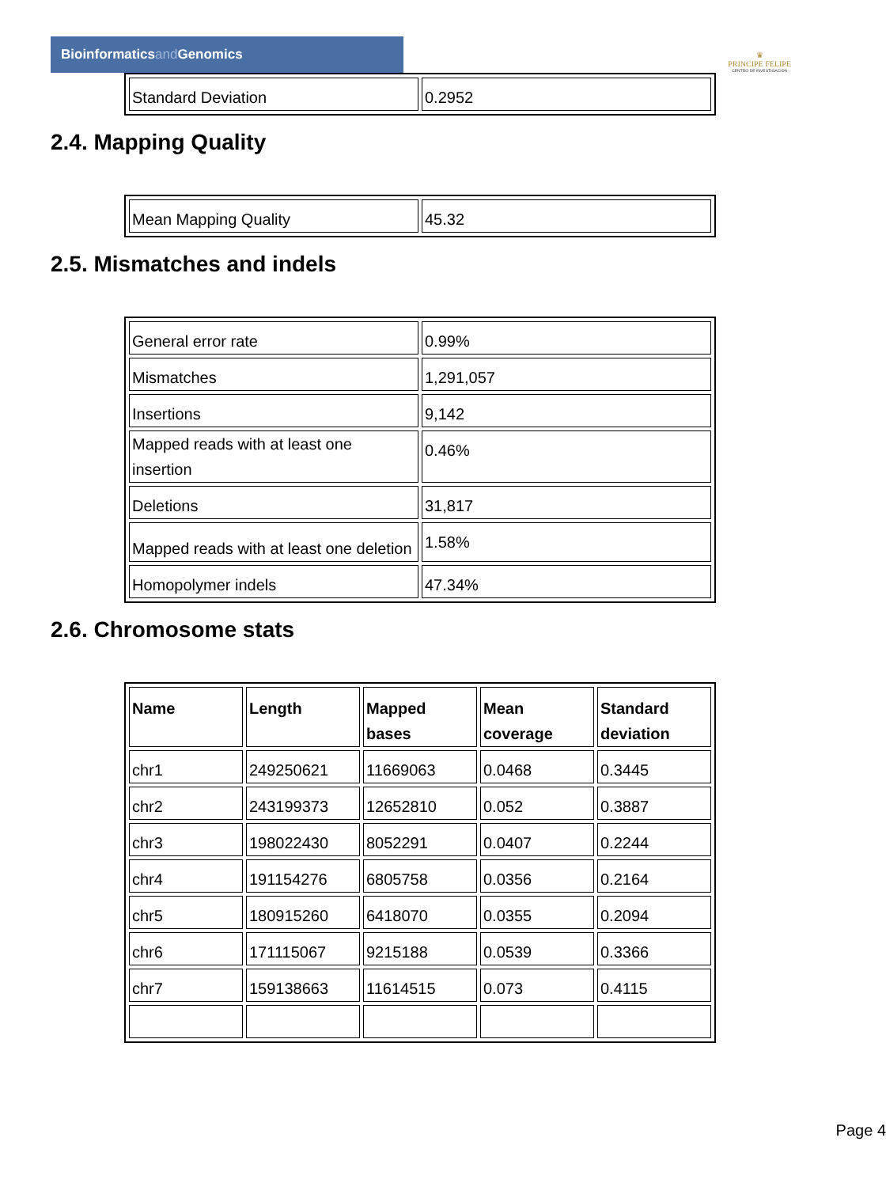Bioinformaticsand Genomics
♛
PRINCIPE FELIPE
CENTRO DE INVESTIGACION
| Standard Deviation | 0.2952 |
2.4. Mapping Quality
| Mean Mapping Quality | 45.32 |
2.5. Mismatches and indels
| General error rate | 0.99% |
| Mismatches | 1,291,057 |
| Insertions | 9,142 |
| Mapped reads with at least one insertion | 0.46% |
| Deletions | 31,817 |
| Mapped reads with at least one deletion | 1.58% |
| Homopolymer indels | 47.34% |
2.6. Chromosome stats
| Name | Length | Mapped bases | Mean coverage | Standard deviation |
| --- | --- | --- | --- | --- |
| chr1 | 249250621 | 11669063 | 0.0468 | 0.3445 |
| chr2 | 243199373 | 12652810 | 0.052 | 0.3887 |
| chr3 | 198022430 | 8052291 | 0.0407 | 0.2244 |
| chr4 | 191154276 | 6805758 | 0.0356 | 0.2164 |
| chr5 | 180915260 | 6418070 | 0.0355 | 0.2094 |
| chr6 | 171115067 | 9215188 | 0.0539 | 0.3366 |
| chr7 | 159138663 | 11614515 | 0.073 | 0.4115 |
Page 4